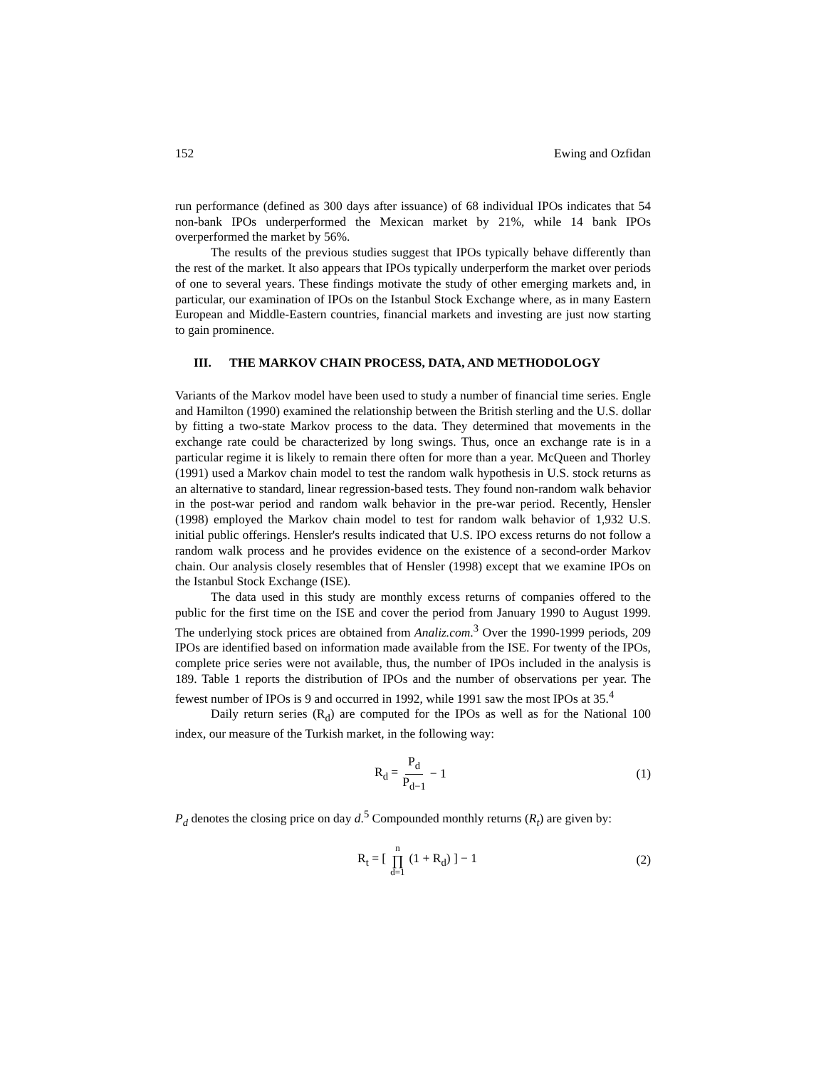152 Ewing and Ozfidan
run performance (defined as 300 days after issuance) of 68 individual IPOs indicates that 54 non-bank IPOs underperformed the Mexican market by 21%, while 14 bank IPOs overperformed the market by 56%.
The results of the previous studies suggest that IPOs typically behave differently than the rest of the market. It also appears that IPOs typically underperform the market over periods of one to several years. These findings motivate the study of other emerging markets and, in particular, our examination of IPOs on the Istanbul Stock Exchange where, as in many Eastern European and Middle-Eastern countries, financial markets and investing are just now starting to gain prominence.
III. THE MARKOV CHAIN PROCESS, DATA, AND METHODOLOGY
Variants of the Markov model have been used to study a number of financial time series. Engle and Hamilton (1990) examined the relationship between the British sterling and the U.S. dollar by fitting a two-state Markov process to the data. They determined that movements in the exchange rate could be characterized by long swings. Thus, once an exchange rate is in a particular regime it is likely to remain there often for more than a year. McQueen and Thorley (1991) used a Markov chain model to test the random walk hypothesis in U.S. stock returns as an alternative to standard, linear regression-based tests. They found non-random walk behavior in the post-war period and random walk behavior in the pre-war period. Recently, Hensler (1998) employed the Markov chain model to test for random walk behavior of 1,932 U.S. initial public offerings. Hensler's results indicated that U.S. IPO excess returns do not follow a random walk process and he provides evidence on the existence of a second-order Markov chain. Our analysis closely resembles that of Hensler (1998) except that we examine IPOs on the Istanbul Stock Exchange (ISE).
The data used in this study are monthly excess returns of companies offered to the public for the first time on the ISE and cover the period from January 1990 to August 1999. The underlying stock prices are obtained from Analiz.com.<sup>3</sup> Over the 1990-1999 periods, 209 IPOs are identified based on information made available from the ISE. For twenty of the IPOs, complete price series were not available, thus, the number of IPOs included in the analysis is 189. Table 1 reports the distribution of IPOs and the number of observations per year. The fewest number of IPOs is 9 and occurred in 1992, while 1991 saw the most IPOs at 35.<sup>4</sup>
Daily return series (R<sub>d</sub>) are computed for the IPOs as well as for the National 100 index, our measure of the Turkish market, in the following way:
R<sub>d</sub> = P<sub>d</sub> P<sub>d−1</sub> − 1 (1)
P<sub>d</sub> denotes the closing price on day d.<sup>5</sup> Compounded monthly returns (R<sub>t</sub>) are given by:
R<sub>t</sub> = [n ∏ d=1 (1 + R<sub>d</sub>) ] − 1 (2)